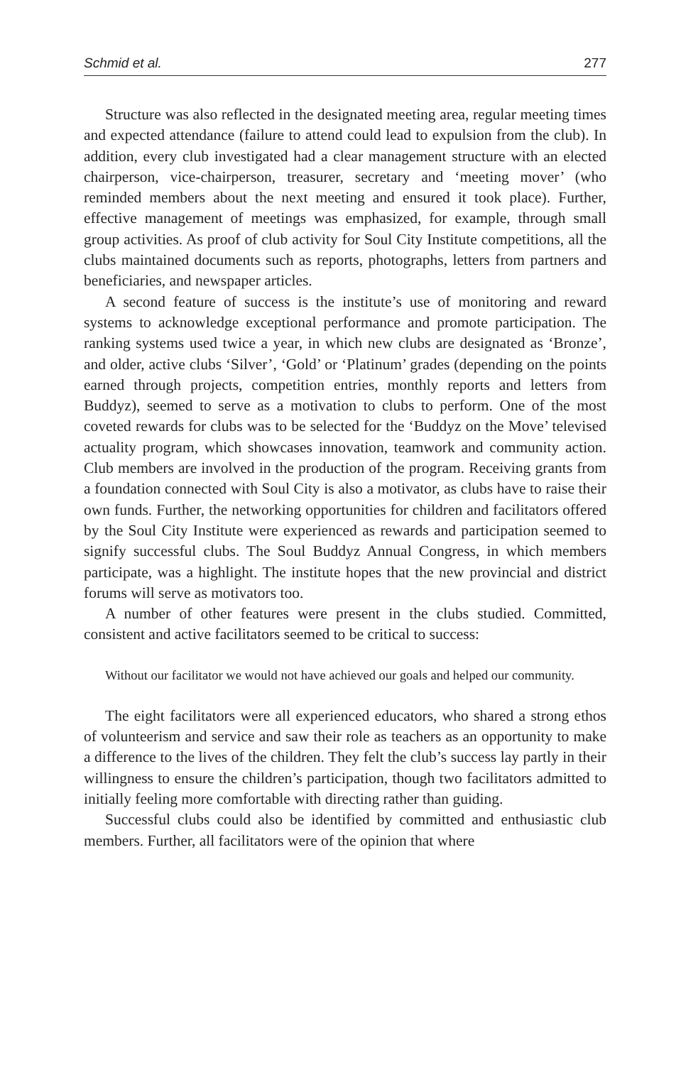Schmid et al. 277
Structure was also reflected in the designated meeting area, regular meeting times and expected attendance (failure to attend could lead to expulsion from the club). In addition, every club investigated had a clear management structure with an elected chairperson, vice-chairperson, treasurer, secretary and ‘meeting mover’ (who reminded members about the next meeting and ensured it took place). Further, effective management of meetings was emphasized, for example, through small group activities. As proof of club activity for Soul City Institute competitions, all the clubs maintained documents such as reports, photographs, letters from partners and beneficiaries, and newspaper articles.
A second feature of success is the institute’s use of monitoring and reward systems to acknowledge exceptional performance and promote participation. The ranking systems used twice a year, in which new clubs are designated as ‘Bronze’, and older, active clubs ‘Silver’, ‘Gold’ or ‘Platinum’ grades (depending on the points earned through projects, competition entries, monthly reports and letters from Buddyz), seemed to serve as a motivation to clubs to perform. One of the most coveted rewards for clubs was to be selected for the ‘Buddyz on the Move’ televised actuality program, which showcases innovation, teamwork and community action. Club members are involved in the production of the program. Receiving grants from a foundation connected with Soul City is also a motivator, as clubs have to raise their own funds. Further, the networking opportunities for children and facilitators offered by the Soul City Institute were experienced as rewards and participation seemed to signify successful clubs. The Soul Buddyz Annual Congress, in which members participate, was a highlight. The institute hopes that the new provincial and district forums will serve as motivators too.
A number of other features were present in the clubs studied. Committed, consistent and active facilitators seemed to be critical to success:
Without our facilitator we would not have achieved our goals and helped our community.
The eight facilitators were all experienced educators, who shared a strong ethos of volunteerism and service and saw their role as teachers as an opportunity to make a difference to the lives of the children. They felt the club’s success lay partly in their willingness to ensure the children’s participation, though two facilitators admitted to initially feeling more comfortable with directing rather than guiding.
Successful clubs could also be identified by committed and enthusiastic club members. Further, all facilitators were of the opinion that where